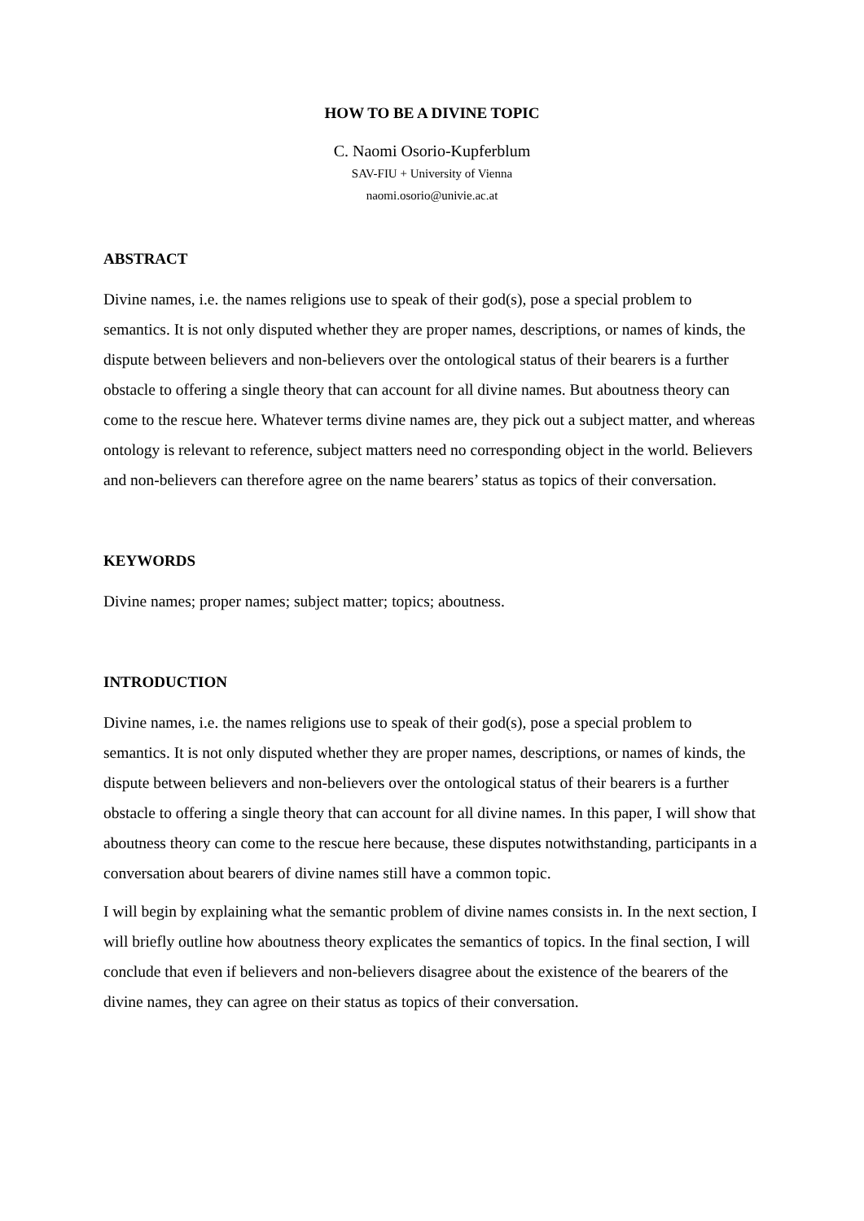HOW TO BE A DIVINE TOPIC
C. Naomi Osorio-Kupferblum
SAV-FIU + University of Vienna
naomi.osorio@univie.ac.at
ABSTRACT
Divine names, i.e. the names religions use to speak of their god(s), pose a special problem to semantics. It is not only disputed whether they are proper names, descriptions, or names of kinds, the dispute between believers and non-believers over the ontological status of their bearers is a further obstacle to offering a single theory that can account for all divine names. But aboutness theory can come to the rescue here. Whatever terms divine names are, they pick out a subject matter, and whereas ontology is relevant to reference, subject matters need no corresponding object in the world. Believers and non-believers can therefore agree on the name bearers’ status as topics of their conversation.
KEYWORDS
Divine names; proper names; subject matter; topics; aboutness.
INTRODUCTION
Divine names, i.e. the names religions use to speak of their god(s), pose a special problem to semantics. It is not only disputed whether they are proper names, descriptions, or names of kinds, the dispute between believers and non-believers over the ontological status of their bearers is a further obstacle to offering a single theory that can account for all divine names. In this paper, I will show that aboutness theory can come to the rescue here because, these disputes notwithstanding, participants in a conversation about bearers of divine names still have a common topic.
I will begin by explaining what the semantic problem of divine names consists in. In the next section, I will briefly outline how aboutness theory explicates the semantics of topics. In the final section, I will conclude that even if believers and non-believers disagree about the existence of the bearers of the divine names, they can agree on their status as topics of their conversation.